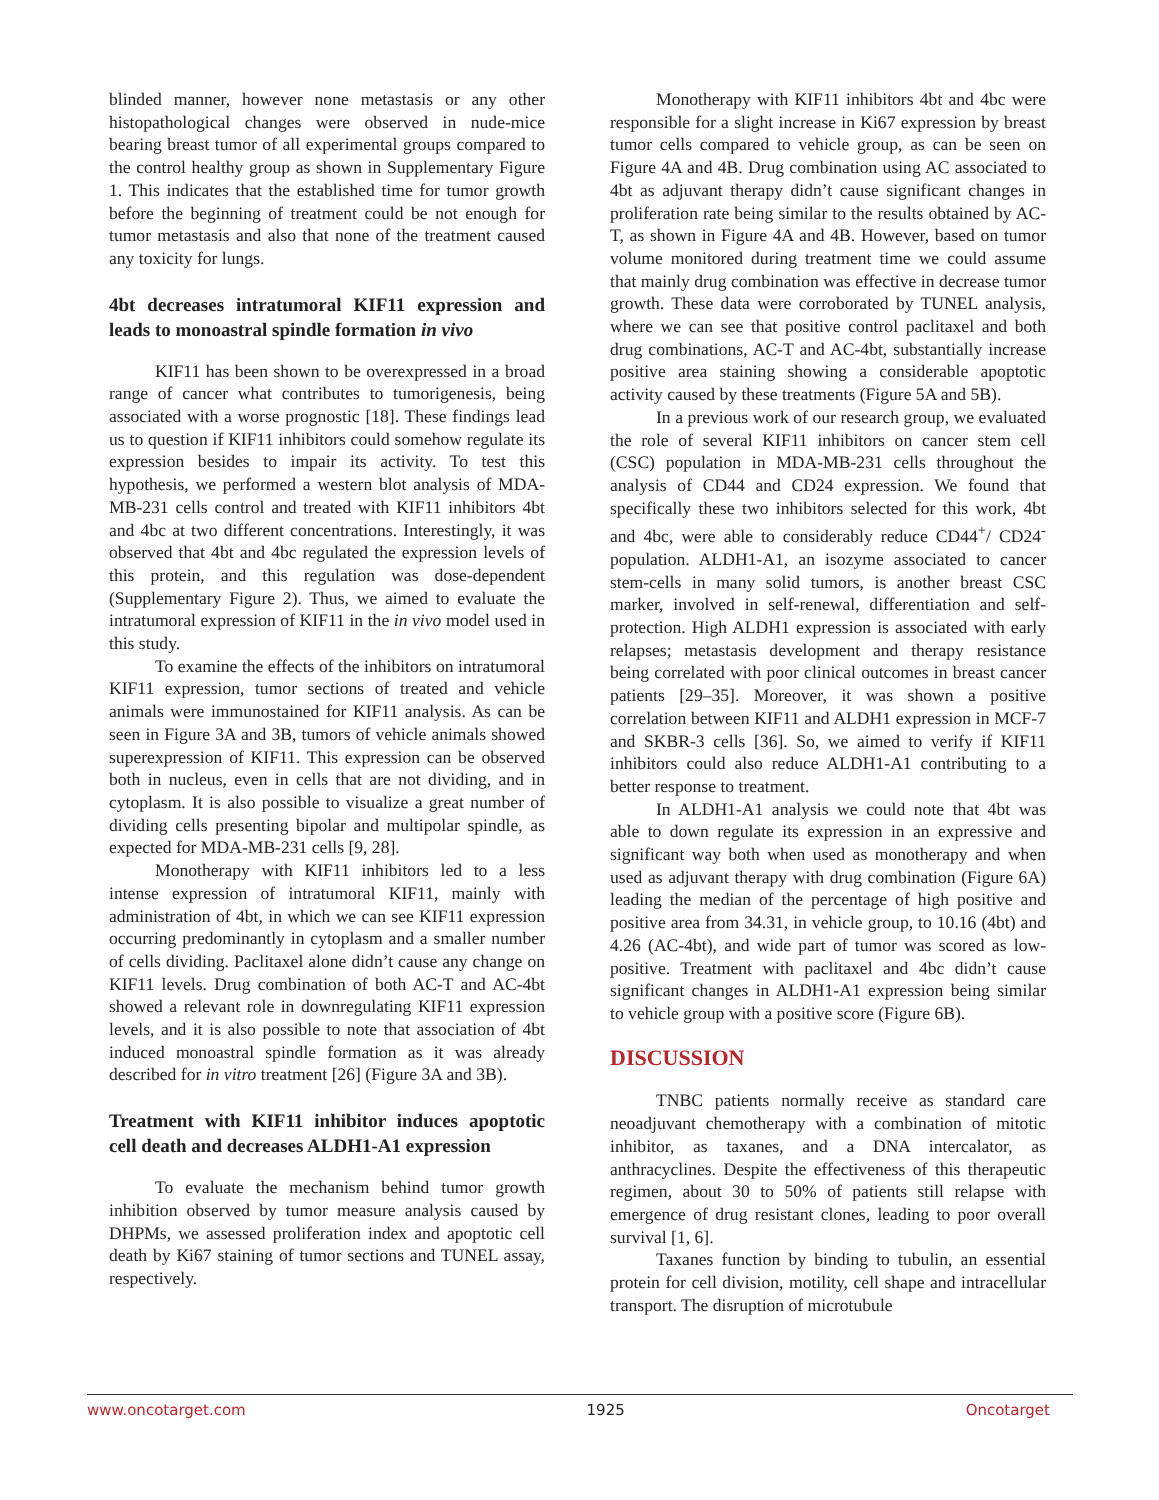blinded manner, however none metastasis or any other histopathological changes were observed in nude-mice bearing breast tumor of all experimental groups compared to the control healthy group as shown in Supplementary Figure 1. This indicates that the established time for tumor growth before the beginning of treatment could be not enough for tumor metastasis and also that none of the treatment caused any toxicity for lungs.
4bt decreases intratumoral KIF11 expression and leads to monoastral spindle formation in vivo
KIF11 has been shown to be overexpressed in a broad range of cancer what contributes to tumorigenesis, being associated with a worse prognostic [18]. These findings lead us to question if KIF11 inhibitors could somehow regulate its expression besides to impair its activity. To test this hypothesis, we performed a western blot analysis of MDA-MB-231 cells control and treated with KIF11 inhibitors 4bt and 4bc at two different concentrations. Interestingly, it was observed that 4bt and 4bc regulated the expression levels of this protein, and this regulation was dose-dependent (Supplementary Figure 2). Thus, we aimed to evaluate the intratumoral expression of KIF11 in the in vivo model used in this study.
To examine the effects of the inhibitors on intratumoral KIF11 expression, tumor sections of treated and vehicle animals were immunostained for KIF11 analysis. As can be seen in Figure 3A and 3B, tumors of vehicle animals showed superexpression of KIF11. This expression can be observed both in nucleus, even in cells that are not dividing, and in cytoplasm. It is also possible to visualize a great number of dividing cells presenting bipolar and multipolar spindle, as expected for MDA-MB-231 cells [9, 28].
Monotherapy with KIF11 inhibitors led to a less intense expression of intratumoral KIF11, mainly with administration of 4bt, in which we can see KIF11 expression occurring predominantly in cytoplasm and a smaller number of cells dividing. Paclitaxel alone didn’t cause any change on KIF11 levels. Drug combination of both AC-T and AC-4bt showed a relevant role in downregulating KIF11 expression levels, and it is also possible to note that association of 4bt induced monoastral spindle formation as it was already described for in vitro treatment [26] (Figure 3A and 3B).
Treatment with KIF11 inhibitor induces apoptotic cell death and decreases ALDH1-A1 expression
To evaluate the mechanism behind tumor growth inhibition observed by tumor measure analysis caused by DHPMs, we assessed proliferation index and apoptotic cell death by Ki67 staining of tumor sections and TUNEL assay, respectively.
Monotherapy with KIF11 inhibitors 4bt and 4bc were responsible for a slight increase in Ki67 expression by breast tumor cells compared to vehicle group, as can be seen on Figure 4A and 4B. Drug combination using AC associated to 4bt as adjuvant therapy didn’t cause significant changes in proliferation rate being similar to the results obtained by AC-T, as shown in Figure 4A and 4B. However, based on tumor volume monitored during treatment time we could assume that mainly drug combination was effective in decrease tumor growth. These data were corroborated by TUNEL analysis, where we can see that positive control paclitaxel and both drug combinations, AC-T and AC-4bt, substantially increase positive area staining showing a considerable apoptotic activity caused by these treatments (Figure 5A and 5B).
In a previous work of our research group, we evaluated the role of several KIF11 inhibitors on cancer stem cell (CSC) population in MDA-MB-231 cells throughout the analysis of CD44 and CD24 expression. We found that specifically these two inhibitors selected for this work, 4bt and 4bc, were able to considerably reduce CD44<sup>+</sup>/ CD24<sup>-</sup> population. ALDH1-A1, an isozyme associated to cancer stem-cells in many solid tumors, is another breast CSC marker, involved in self-renewal, differentiation and self-protection. High ALDH1 expression is associated with early relapses; metastasis development and therapy resistance being correlated with poor clinical outcomes in breast cancer patients [29–35]. Moreover, it was shown a positive correlation between KIF11 and ALDH1 expression in MCF-7 and SKBR-3 cells [36]. So, we aimed to verify if KIF11 inhibitors could also reduce ALDH1-A1 contributing to a better response to treatment.
In ALDH1-A1 analysis we could note that 4bt was able to down regulate its expression in an expressive and significant way both when used as monotherapy and when used as adjuvant therapy with drug combination (Figure 6A) leading the median of the percentage of high positive and positive area from 34.31, in vehicle group, to 10.16 (4bt) and 4.26 (AC-4bt), and wide part of tumor was scored as low-positive. Treatment with paclitaxel and 4bc didn’t cause significant changes in ALDH1-A1 expression being similar to vehicle group with a positive score (Figure 6B).
DISCUSSION
TNBC patients normally receive as standard care neoadjuvant chemotherapy with a combination of mitotic inhibitor, as taxanes, and a DNA intercalator, as anthracyclines. Despite the effectiveness of this therapeutic regimen, about 30 to 50% of patients still relapse with emergence of drug resistant clones, leading to poor overall survival [1, 6].
Taxanes function by binding to tubulin, an essential protein for cell division, motility, cell shape and intracellular transport. The disruption of microtubule
www.oncotarget.com 1925 Oncotarget